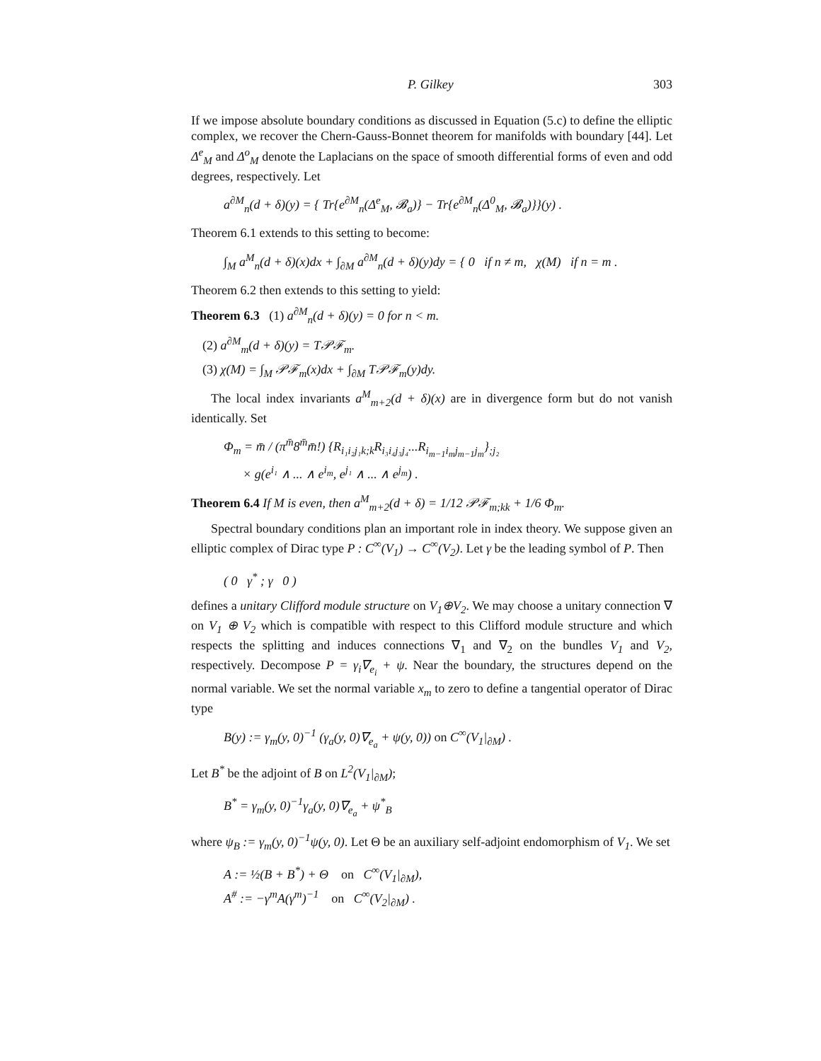P. Gilkey 303
If we impose absolute boundary conditions as discussed in Equation (5.c) to define the elliptic complex, we recover the Chern-Gauss-Bonnet theorem for manifolds with boundary [44]. Let Δ<sup>e</sup><sub>M</sub> and Δ<sup>o</sup><sub>M</sub> denote the Laplacians on the space of smooth differential forms of even and odd degrees, respectively. Let
a<sup>∂M</sup><sub>n</sub>(d + δ)(y) = { Tr{e<sup>∂M</sup><sub>n</sub>(Δ<sup>e</sup><sub>M</sub>, 𝓑<sub>a</sub>)} − Tr{e<sup>∂M</sup><sub>n</sub>(Δ<sup>0</sup><sub>M</sub>, 𝓑<sub>a</sub>)}}(y) .
Theorem 6.1 extends to this setting to become:
∫<sub>M</sub> a<sup>M</sup><sub>n</sub>(d + δ)(x)dx + ∫<sub>∂M</sub> a<sup>∂M</sup><sub>n</sub>(d + δ)(y)dy = { 0 if n ≠ m, χ(M) if n = m .
Theorem 6.2 then extends to this setting to yield:
Theorem 6.3 (1) a<sup>∂M</sup><sub>n</sub>(d + δ)(y) = 0 for n < m.
(2) a<sup>∂M</sup><sub>m</sub>(d + δ)(y) = T𝒫ℱ<sub>m</sub>.
(3) χ(M) = ∫<sub>M</sub> 𝒫ℱ<sub>m</sub>(x)dx + ∫<sub>∂M</sub> T𝒫ℱ<sub>m</sub>(y)dy.
The local index invariants a<sup>M</sup><sub>m+2</sub>(d + δ)(x) are in divergence form but do not vanish identically. Set
Φ<sub>m</sub> = m̄ / (π<sup>m̄</sup>8<sup>m̄</sup>m̄!) {R<sub>i₁i₂j₁k;k</sub>R<sub>i₃i₄j₃j₄</sub>...R<sub>i<sub>m−1</sub>i<sub>m</sub>j<sub>m−1</sub>j<sub>m</sub></sub>}<sub>;j₂</sub>
× g(e<sup>i₁</sup> ∧ ... ∧ e<sup>i<sub>m</sub></sup>, e<sup>j₁</sup> ∧ ... ∧ e<sup>j<sub>m</sub></sup>) .
Theorem 6.4 If M is even, then a<sup>M</sup><sub>m+2</sub>(d + δ) = 1/12 𝒫ℱ<sub>m;kk</sub> + 1/6 Φ<sub>m</sub>.
Spectral boundary conditions plan an important role in index theory. We suppose given an elliptic complex of Dirac type P : C<sup>∞</sup>(V<sub>1</sub>) → C<sup>∞</sup>(V<sub>2</sub>). Let γ be the leading symbol of P. Then
( 0 γ<sup>*</sup> ; γ 0 )
defines a unitary Clifford module structure on V<sub>1</sub>⊕V<sub>2</sub>. We may choose a unitary connection ∇ on V<sub>1</sub> ⊕ V<sub>2</sub> which is compatible with respect to this Clifford module structure and which respects the splitting and induces connections ∇<sub>1</sub> and ∇<sub>2</sub> on the bundles V<sub>1</sub> and V<sub>2</sub>, respectively. Decompose P = γ<sub>i</sub>∇<sub>e<sub>i</sub></sub> + ψ. Near the boundary, the structures depend on the normal variable. We set the normal variable x<sub>m</sub> to zero to define a tangential operator of Dirac type
B(y) := γ<sub>m</sub>(y, 0)<sup>−1</sup> (γ<sub>a</sub>(y, 0)∇<sub>e<sub>a</sub></sub> + ψ(y, 0)) on C<sup>∞</sup>(V<sub>1</sub>|<sub>∂M</sub>) .
Let B<sup>*</sup> be the adjoint of B on L<sup>2</sup>(V<sub>1</sub>|<sub>∂M</sub>);
B<sup>*</sup> = γ<sub>m</sub>(y, 0)<sup>−1</sup>γ<sub>a</sub>(y, 0)∇<sub>e<sub>a</sub></sub> + ψ<sup>*</sup><sub>B</sub>
where ψ<sub>B</sub> := γ<sub>m</sub>(y, 0)<sup>−1</sup>ψ(y, 0). Let Θ be an auxiliary self-adjoint endomorphism of V<sub>1</sub>. We set
A := ½(B + B<sup>*</sup>) + Θ on C<sup>∞</sup>(V<sub>1</sub>|<sub>∂M</sub>),
A<sup>#</sup> := −γ<sup>m</sup>A(γ<sup>m</sup>)<sup>−1</sup> on C<sup>∞</sup>(V<sub>2</sub>|<sub>∂M</sub>) .